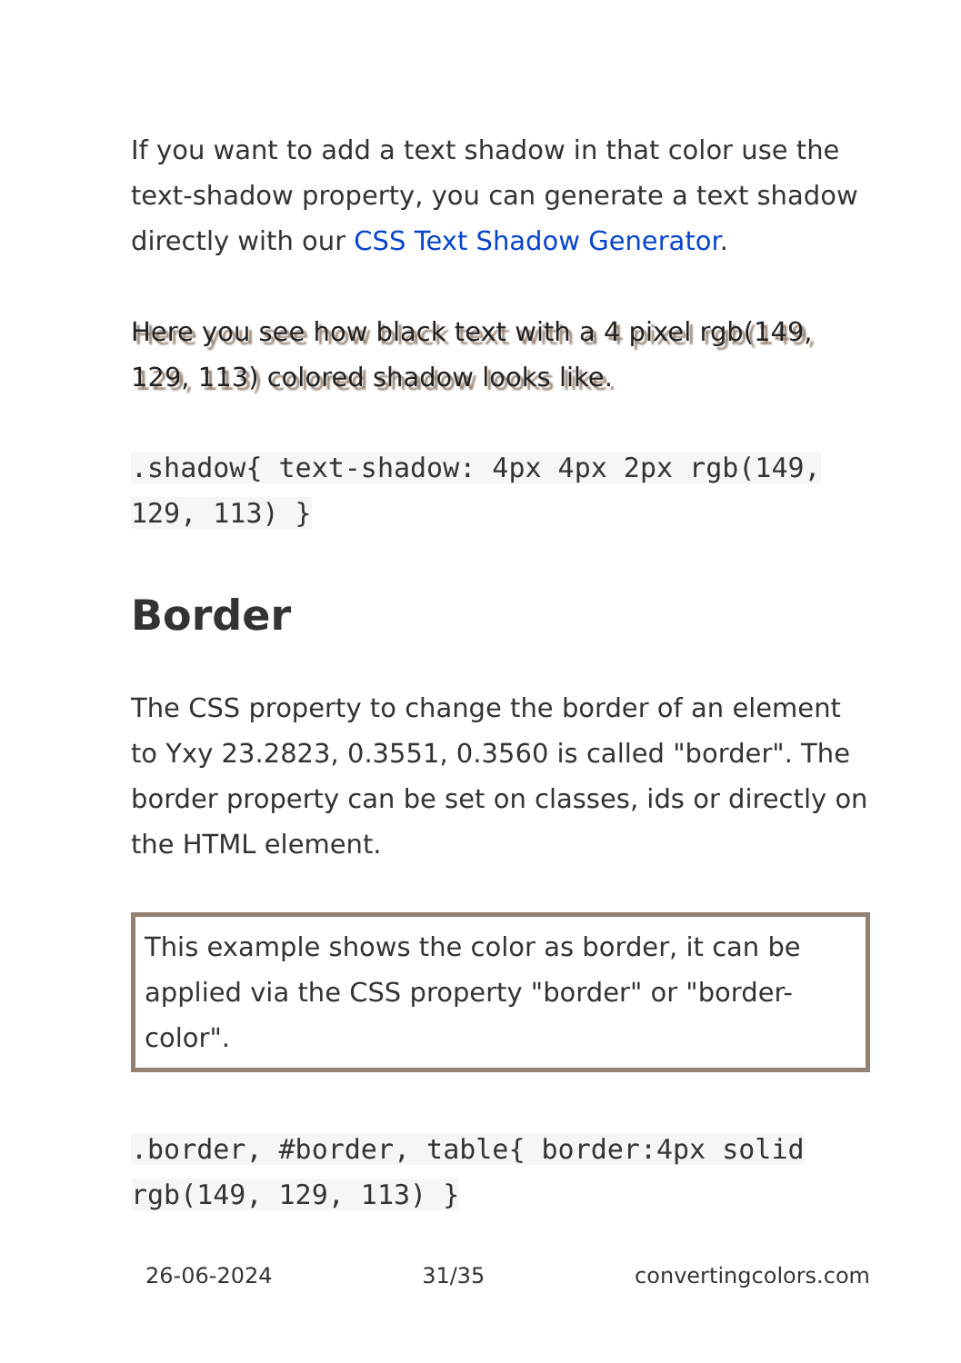If you want to add a text shadow in that color use the text-shadow property, you can generate a text shadow directly with our CSS Text Shadow Generator.
Here you see how black text with a 4 pixel rgb(149, 129, 113) colored shadow looks like.
.shadow{ text-shadow: 4px 4px 2px rgb(149, 129, 113) }
Border
The CSS property to change the border of an element to Yxy 23.2823, 0.3551, 0.3560 is called "border". The border property can be set on classes, ids or directly on the HTML element.
This example shows the color as border, it can be applied via the CSS property "border" or "border-color".
.border, #border, table{ border:4px solid rgb(149, 129, 113) }
26-06-2024 31/35 convertingcolors.com